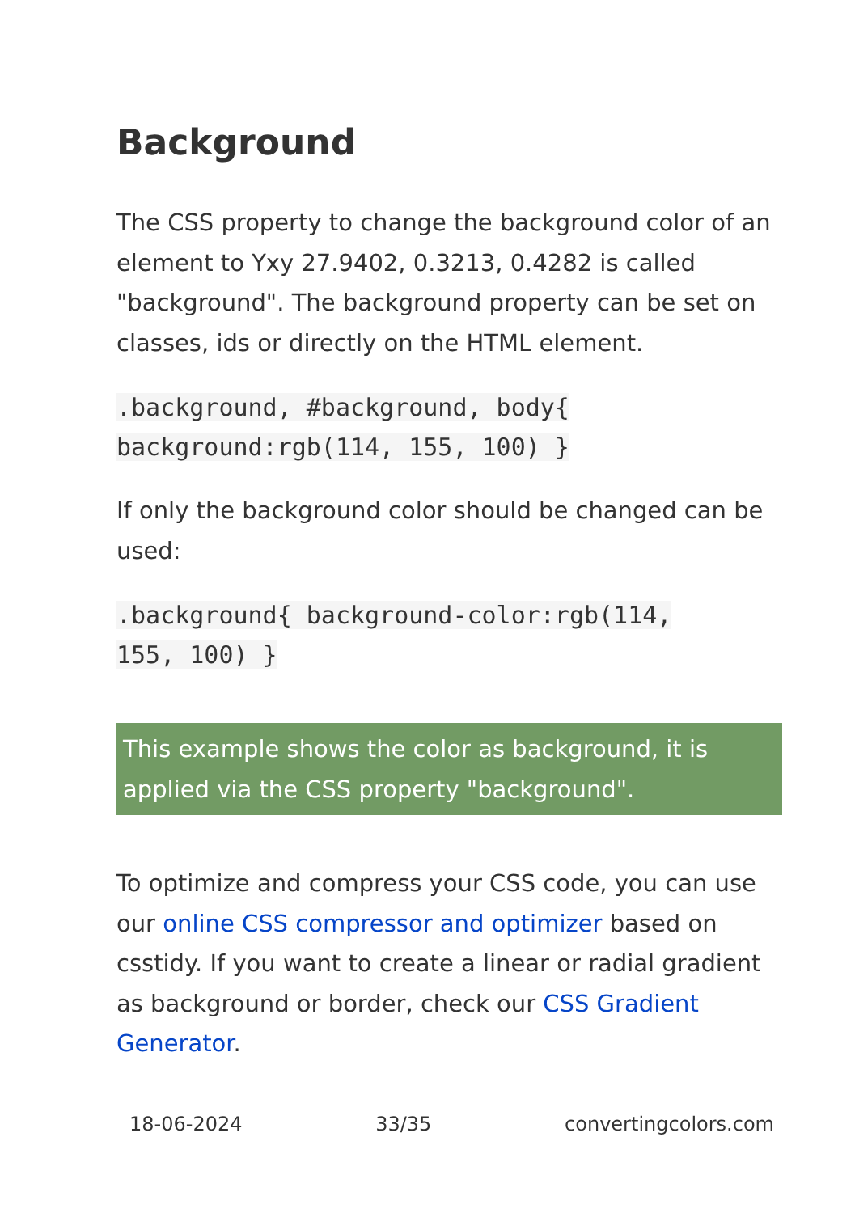Background
The CSS property to change the background color of an element to Yxy 27.9402, 0.3213, 0.4282 is called "background". The background property can be set on classes, ids or directly on the HTML element.
.background, #background, body{
background:rgb(114, 155, 100) }
If only the background color should be changed can be used:
.background{ background-color:rgb(114,
155, 100) }
This example shows the color as background, it is applied via the CSS property "background".
To optimize and compress your CSS code, you can use our online CSS compressor and optimizer based on csstidy. If you want to create a linear or radial gradient as background or border, check our CSS Gradient Generator.
18-06-2024 33/35 convertingcolors.com